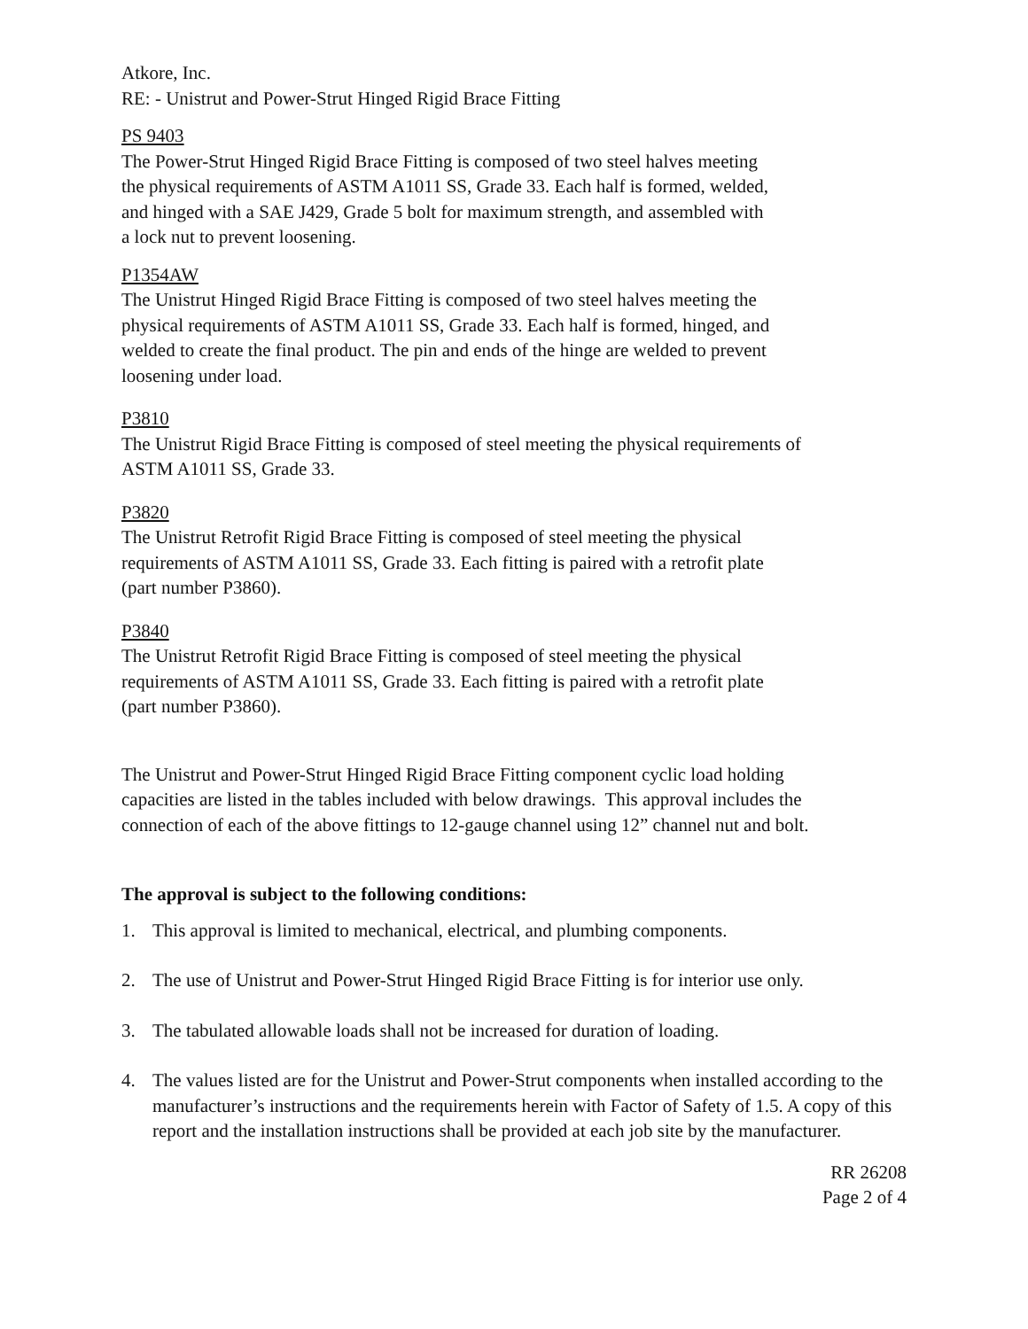Atkore, Inc.
RE: - Unistrut and Power-Strut Hinged Rigid Brace Fitting
PS 9403
The Power-Strut Hinged Rigid Brace Fitting is composed of two steel halves meeting
the physical requirements of ASTM A1011 SS, Grade 33. Each half is formed, welded,
and hinged with a SAE J429, Grade 5 bolt for maximum strength, and assembled with
a lock nut to prevent loosening.
P1354AW
The Unistrut Hinged Rigid Brace Fitting is composed of two steel halves meeting the
physical requirements of ASTM A1011 SS, Grade 33. Each half is formed, hinged, and
welded to create the final product. The pin and ends of the hinge are welded to prevent
loosening under load.
P3810
The Unistrut Rigid Brace Fitting is composed of steel meeting the physical requirements of
ASTM A1011 SS, Grade 33.
P3820
The Unistrut Retrofit Rigid Brace Fitting is composed of steel meeting the physical
requirements of ASTM A1011 SS, Grade 33. Each fitting is paired with a retrofit plate
(part number P3860).
P3840
The Unistrut Retrofit Rigid Brace Fitting is composed of steel meeting the physical
requirements of ASTM A1011 SS, Grade 33. Each fitting is paired with a retrofit plate
(part number P3860).
The Unistrut and Power-Strut Hinged Rigid Brace Fitting component cyclic load holding
capacities are listed in the tables included with below drawings. This approval includes the
connection of each of the above fittings to 12-gauge channel using 12” channel nut and bolt.
The approval is subject to the following conditions:
1. This approval is limited to mechanical, electrical, and plumbing components.
2. The use of Unistrut and Power-Strut Hinged Rigid Brace Fitting is for interior use only.
3. The tabulated allowable loads shall not be increased for duration of loading.
4. The values listed are for the Unistrut and Power-Strut components when installed according to the manufacturer’s instructions and the requirements herein with Factor of Safety of 1.5. A copy of this report and the installation instructions shall be provided at each job site by the manufacturer.
RR 26208
Page 2 of 4